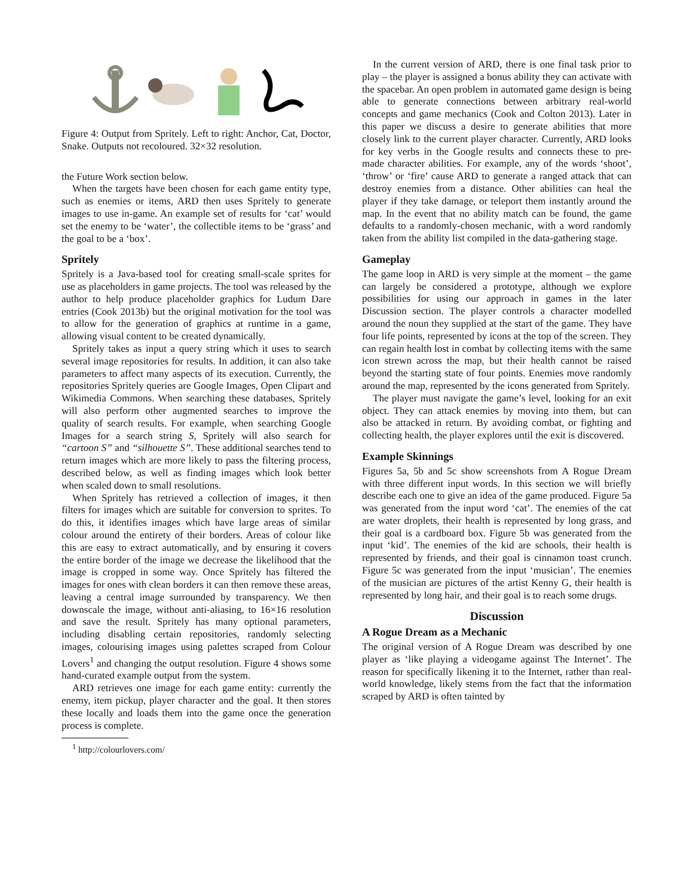Figure 4: Output from Spritely. Left to right: Anchor, Cat, Doctor, Snake. Outputs not recoloured. 32×32 resolution.
the Future Work section below.
When the targets have been chosen for each game entity type, such as enemies or items, ARD then uses Spritely to generate images to use in-game. An example set of results for ‘cat’ would set the enemy to be ‘water’, the collectible items to be ‘grass’ and the goal to be a ‘box’.
Spritely
Spritely is a Java-based tool for creating small-scale sprites for use as placeholders in game projects. The tool was released by the author to help produce placeholder graphics for Ludum Dare entries (Cook 2013b) but the original motivation for the tool was to allow for the generation of graphics at runtime in a game, allowing visual content to be created dynamically.
Spritely takes as input a query string which it uses to search several image repositories for results. In addition, it can also take parameters to affect many aspects of its execution. Currently, the repositories Spritely queries are Google Images, Open Clipart and Wikimedia Commons. When searching these databases, Spritely will also perform other augmented searches to improve the quality of search results. For example, when searching Google Images for a search string S, Spritely will also search for “cartoon S” and “silhouette S”. These additional searches tend to return images which are more likely to pass the filtering process, described below, as well as finding images which look better when scaled down to small resolutions.
When Spritely has retrieved a collection of images, it then filters for images which are suitable for conversion to sprites. To do this, it identifies images which have large areas of similar colour around the entirety of their borders. Areas of colour like this are easy to extract automatically, and by ensuring it covers the entire border of the image we decrease the likelihood that the image is cropped in some way. Once Spritely has filtered the images for ones with clean borders it can then remove these areas, leaving a central image surrounded by transparency. We then downscale the image, without anti-aliasing, to 16×16 resolution and save the result. Spritely has many optional parameters, including disabling certain repositories, randomly selecting images, colourising images using palettes scraped from Colour Lovers<sup>1</sup> and changing the output resolution. Figure 4 shows some hand-curated example output from the system.
ARD retrieves one image for each game entity: currently the enemy, item pickup, player character and the goal. It then stores these locally and loads them into the game once the generation process is complete.
<sup>1</sup> http://colourlovers.com/
In the current version of ARD, there is one final task prior to play – the player is assigned a bonus ability they can activate with the spacebar. An open problem in automated game design is being able to generate connections between arbitrary real-world concepts and game mechanics (Cook and Colton 2013). Later in this paper we discuss a desire to generate abilities that more closely link to the current player character. Currently, ARD looks for key verbs in the Google results and connects these to pre-made character abilities. For example, any of the words ‘shoot’, ‘throw’ or ‘fire’ cause ARD to generate a ranged attack that can destroy enemies from a distance. Other abilities can heal the player if they take damage, or teleport them instantly around the map. In the event that no ability match can be found, the game defaults to a randomly-chosen mechanic, with a word randomly taken from the ability list compiled in the data-gathering stage.
Gameplay
The game loop in ARD is very simple at the moment – the game can largely be considered a prototype, although we explore possibilities for using our approach in games in the later Discussion section. The player controls a character modelled around the noun they supplied at the start of the game. They have four life points, represented by icons at the top of the screen. They can regain health lost in combat by collecting items with the same icon strewn across the map, but their health cannot be raised beyond the starting state of four points. Enemies move randomly around the map, represented by the icons generated from Spritely.
The player must navigate the game’s level, looking for an exit object. They can attack enemies by moving into them, but can also be attacked in return. By avoiding combat, or fighting and collecting health, the player explores until the exit is discovered.
Example Skinnings
Figures 5a, 5b and 5c show screenshots from A Rogue Dream with three different input words. In this section we will briefly describe each one to give an idea of the game produced. Figure 5a was generated from the input word ‘cat’. The enemies of the cat are water droplets, their health is represented by long grass, and their goal is a cardboard box. Figure 5b was generated from the input ‘kid’. The enemies of the kid are schools, their health is represented by friends, and their goal is cinnamon toast crunch. Figure 5c was generated from the input ‘musician’. The enemies of the musician are pictures of the artist Kenny G, their health is represented by long hair, and their goal is to reach some drugs.
Discussion
A Rogue Dream as a Mechanic
The original version of A Rogue Dream was described by one player as ‘like playing a videogame against The Internet’. The reason for specifically likening it to the Internet, rather than real-world knowledge, likely stems from the fact that the information scraped by ARD is often tainted by